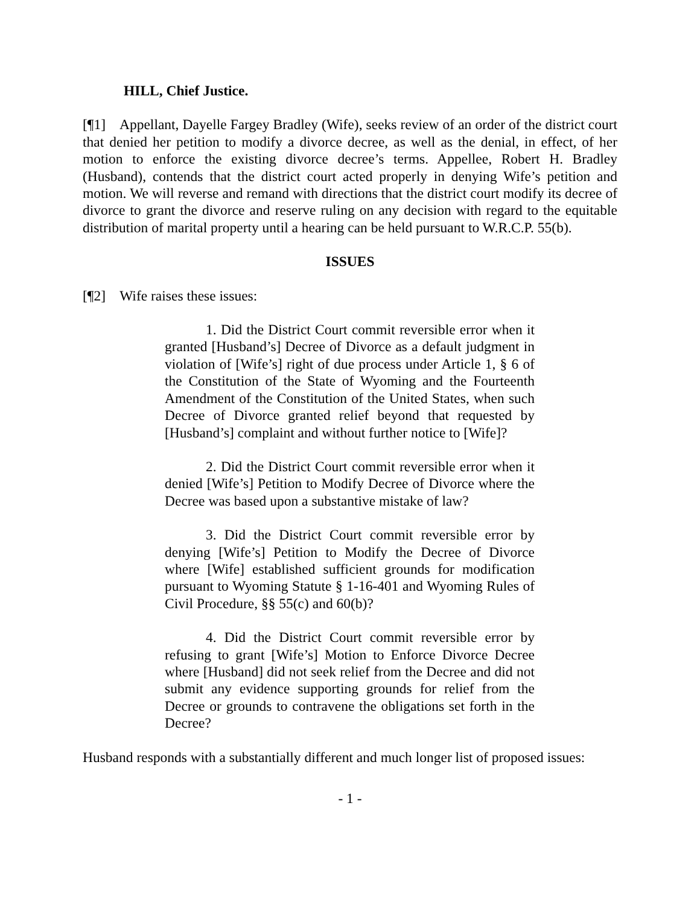HILL, Chief Justice.
[¶1] Appellant, Dayelle Fargey Bradley (Wife), seeks review of an order of the district court that denied her petition to modify a divorce decree, as well as the denial, in effect, of her motion to enforce the existing divorce decree’s terms. Appellee, Robert H. Bradley (Husband), contends that the district court acted properly in denying Wife’s petition and motion. We will reverse and remand with directions that the district court modify its decree of divorce to grant the divorce and reserve ruling on any decision with regard to the equitable distribution of marital property until a hearing can be held pursuant to W.R.C.P. 55(b).
ISSUES
[¶2] Wife raises these issues:
1. Did the District Court commit reversible error when it granted [Husband’s] Decree of Divorce as a default judgment in violation of [Wife’s] right of due process under Article 1, § 6 of the Constitution of the State of Wyoming and the Fourteenth Amendment of the Constitution of the United States, when such Decree of Divorce granted relief beyond that requested by [Husband’s] complaint and without further notice to [Wife]?
2. Did the District Court commit reversible error when it denied [Wife’s] Petition to Modify Decree of Divorce where the Decree was based upon a substantive mistake of law?
3. Did the District Court commit reversible error by denying [Wife’s] Petition to Modify the Decree of Divorce where [Wife] established sufficient grounds for modification pursuant to Wyoming Statute § 1-16-401 and Wyoming Rules of Civil Procedure, §§ 55(c) and 60(b)?
4. Did the District Court commit reversible error by refusing to grant [Wife’s] Motion to Enforce Divorce Decree where [Husband] did not seek relief from the Decree and did not submit any evidence supporting grounds for relief from the Decree or grounds to contravene the obligations set forth in the Decree?
Husband responds with a substantially different and much longer list of proposed issues:
- 1 -